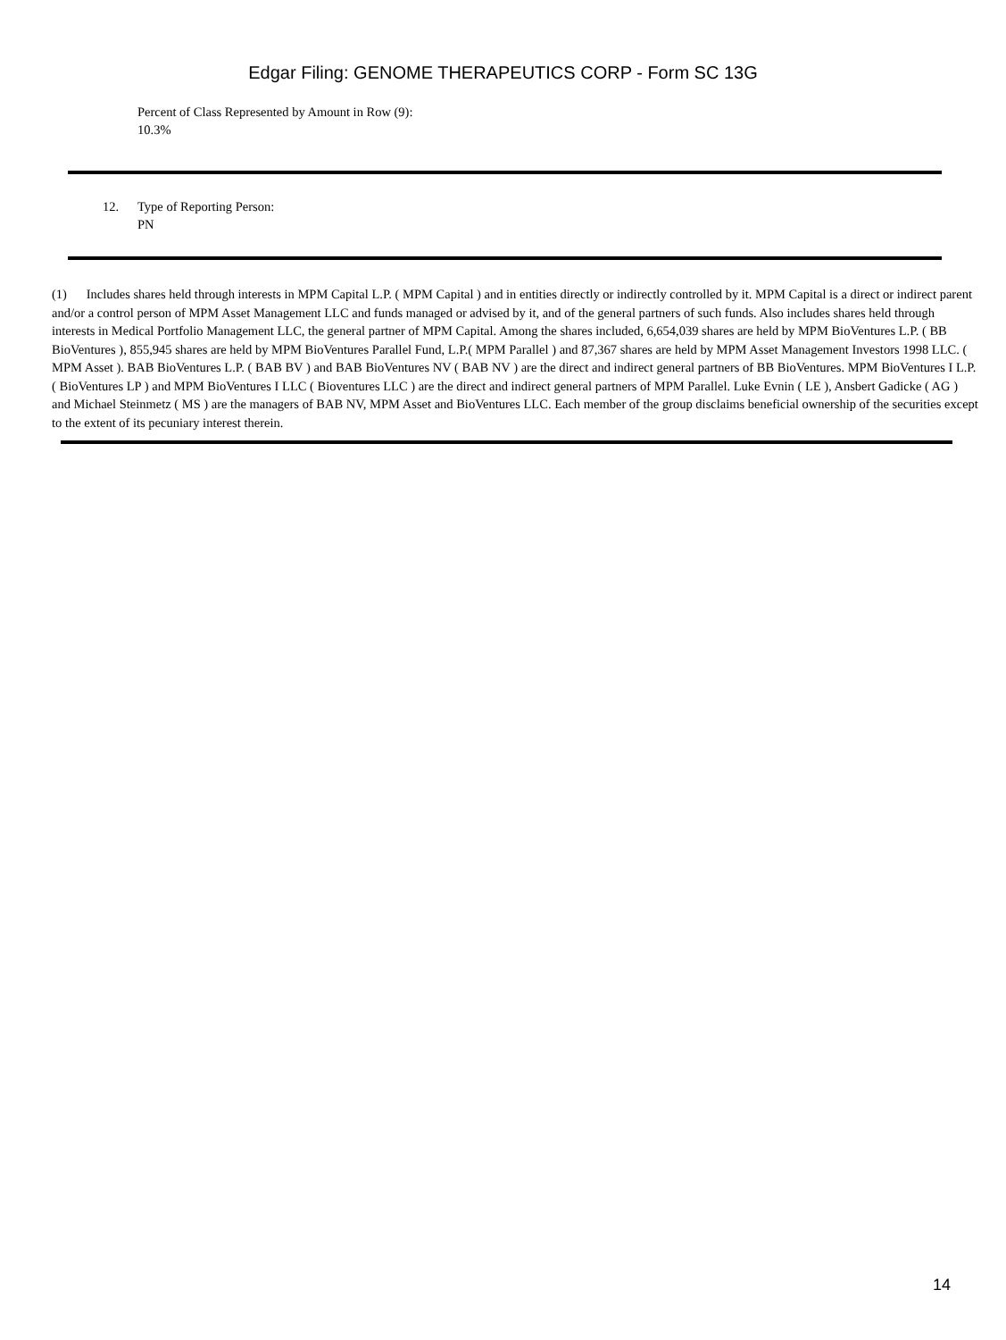Edgar Filing: GENOME THERAPEUTICS CORP - Form SC 13G
Percent of Class Represented by Amount in Row (9):
10.3%
12. Type of Reporting Person:
PN
(1) Includes shares held through interests in MPM Capital L.P. ( MPM Capital ) and in entities directly or indirectly controlled by it. MPM Capital is a direct or indirect parent and/or a control person of MPM Asset Management LLC and funds managed or advised by it, and of the general partners of such funds. Also includes shares held through interests in Medical Portfolio Management LLC, the general partner of MPM Capital. Among the shares included, 6,654,039 shares are held by MPM BioVentures L.P. ( BB BioVentures ), 855,945 shares are held by MPM BioVentures Parallel Fund, L.P.( MPM Parallel ) and 87,367 shares are held by MPM Asset Management Investors 1998 LLC. ( MPM Asset ). BAB BioVentures L.P. ( BAB BV ) and BAB BioVentures NV ( BAB NV ) are the direct and indirect general partners of BB BioVentures. MPM BioVentures I L.P. ( BioVentures LP ) and MPM BioVentures I LLC ( Bioventures LLC ) are the direct and indirect general partners of MPM Parallel. Luke Evnin ( LE ), Ansbert Gadicke ( AG ) and Michael Steinmetz ( MS ) are the managers of BAB NV, MPM Asset and BioVentures LLC. Each member of the group disclaims beneficial ownership of the securities except to the extent of its pecuniary interest therein.
14